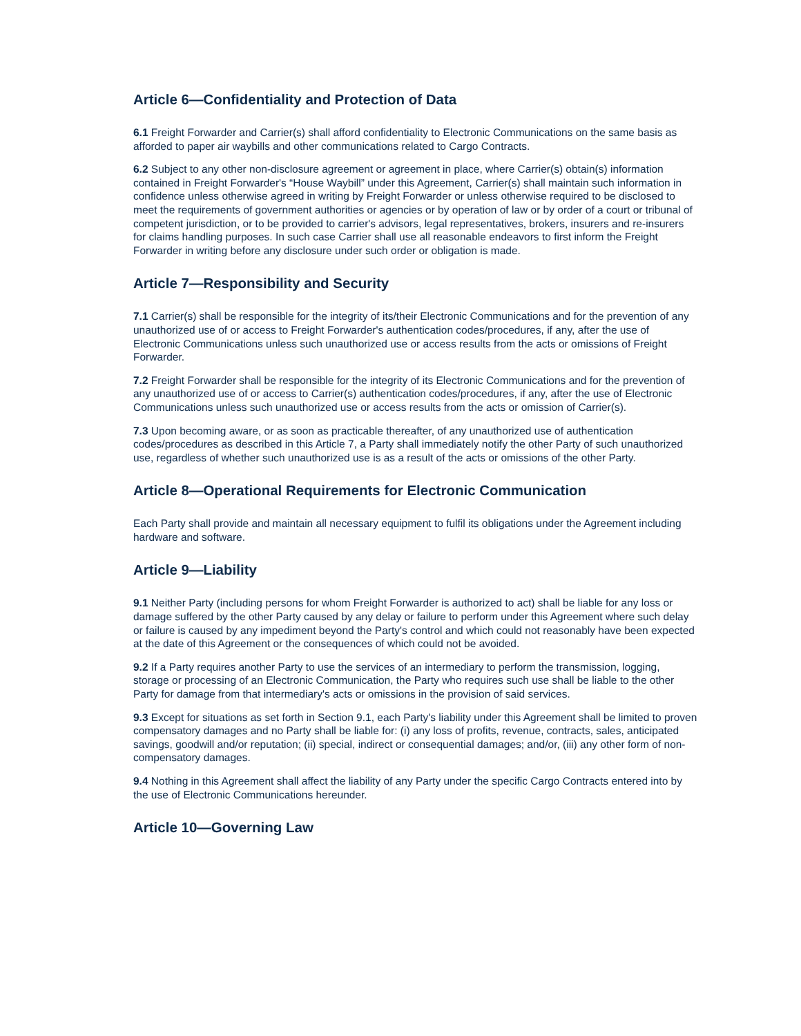Article 6—Confidentiality and Protection of Data
6.1 Freight Forwarder and Carrier(s) shall afford confidentiality to Electronic Communications on the same basis as afforded to paper air waybills and other communications related to Cargo Contracts.
6.2 Subject to any other non-disclosure agreement or agreement in place, where Carrier(s) obtain(s) information contained in Freight Forwarder's “House Waybill” under this Agreement, Carrier(s) shall maintain such information in confidence unless otherwise agreed in writing by Freight Forwarder or unless otherwise required to be disclosed to meet the requirements of government authorities or agencies or by operation of law or by order of a court or tribunal of competent jurisdiction, or to be provided to carrier's advisors, legal representatives, brokers, insurers and re-insurers for claims handling purposes. In such case Carrier shall use all reasonable endeavors to first inform the Freight Forwarder in writing before any disclosure under such order or obligation is made.
Article 7—Responsibility and Security
7.1 Carrier(s) shall be responsible for the integrity of its/their Electronic Communications and for the prevention of any unauthorized use of or access to Freight Forwarder's authentication codes/procedures, if any, after the use of Electronic Communications unless such unauthorized use or access results from the acts or omissions of Freight Forwarder.
7.2 Freight Forwarder shall be responsible for the integrity of its Electronic Communications and for the prevention of any unauthorized use of or access to Carrier(s) authentication codes/procedures, if any, after the use of Electronic Communications unless such unauthorized use or access results from the acts or omission of Carrier(s).
7.3 Upon becoming aware, or as soon as practicable thereafter, of any unauthorized use of authentication codes/procedures as described in this Article 7, a Party shall immediately notify the other Party of such unauthorized use, regardless of whether such unauthorized use is as a result of the acts or omissions of the other Party.
Article 8—Operational Requirements for Electronic Communication
Each Party shall provide and maintain all necessary equipment to fulfil its obligations under the Agreement including hardware and software.
Article 9—Liability
9.1 Neither Party (including persons for whom Freight Forwarder is authorized to act) shall be liable for any loss or damage suffered by the other Party caused by any delay or failure to perform under this Agreement where such delay or failure is caused by any impediment beyond the Party's control and which could not reasonably have been expected at the date of this Agreement or the consequences of which could not be avoided.
9.2 If a Party requires another Party to use the services of an intermediary to perform the transmission, logging, storage or processing of an Electronic Communication, the Party who requires such use shall be liable to the other Party for damage from that intermediary's acts or omissions in the provision of said services.
9.3 Except for situations as set forth in Section 9.1, each Party's liability under this Agreement shall be limited to proven compensatory damages and no Party shall be liable for: (i) any loss of profits, revenue, contracts, sales, anticipated savings, goodwill and/or reputation; (ii) special, indirect or consequential damages; and/or, (iii) any other form of non-compensatory damages.
9.4 Nothing in this Agreement shall affect the liability of any Party under the specific Cargo Contracts entered into by the use of Electronic Communications hereunder.
Article 10—Governing Law